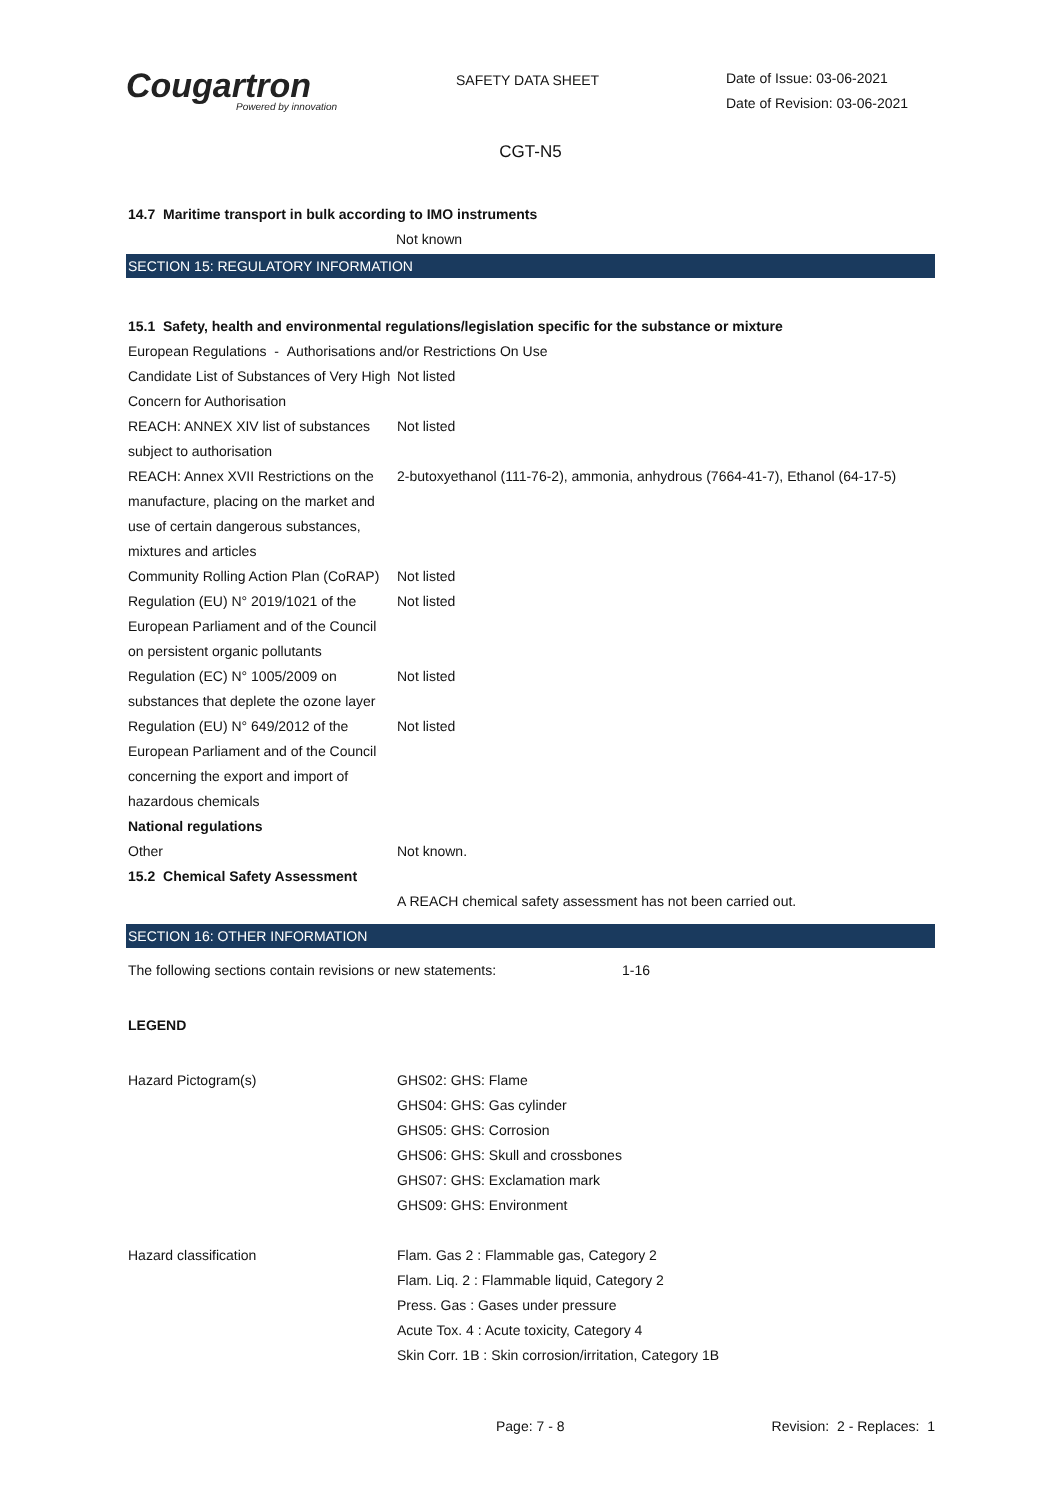Cougartron
Powered by innovation
SAFETY DATA SHEET
Date of Issue: 03-06-2021
Date of Revision: 03-06-2021
CGT-N5
14.7 Maritime transport in bulk according to IMO instruments
Not known
SECTION 15: REGULATORY INFORMATION
15.1 Safety, health and environmental regulations/legislation specific for the substance or mixture
European Regulations - Authorisations and/or Restrictions On Use
| Candidate List of Substances of Very High Concern for Authorisation | Not listed |
| REACH: ANNEX XIV list of substances subject to authorisation | Not listed |
| REACH: Annex XVII Restrictions on the manufacture, placing on the market and use of certain dangerous substances, mixtures and articles | 2-butoxyethanol (111-76-2), ammonia, anhydrous (7664-41-7), Ethanol (64-17-5) |
| Community Rolling Action Plan (CoRAP) | Not listed |
| Regulation (EU) N° 2019/1021 of the European Parliament and of the Council on persistent organic pollutants | Not listed |
| Regulation (EC) N° 1005/2009 on substances that deplete the ozone layer | Not listed |
| Regulation (EU) N° 649/2012 of the European Parliament and of the Council concerning the export and import of hazardous chemicals | Not listed |
| National regulations | |
| Other | Not known. |
| 15.2 Chemical Safety Assessment | |
| | A REACH chemical safety assessment has not been carried out. |
SECTION 16: OTHER INFORMATION
| The following sections contain revisions or new statements: | 1-16 |
LEGEND
| Hazard Pictogram(s) | GHS02: GHS: Flame GHS04: GHS: Gas cylinder GHS05: GHS: Corrosion GHS06: GHS: Skull and crossbones GHS07: GHS: Exclamation mark GHS09: GHS: Environment |
| Hazard classification | Flam. Gas 2 : Flammable gas, Category 2 Flam. Liq. 2 : Flammable liquid, Category 2 Press. Gas : Gases under pressure Acute Tox. 4 : Acute toxicity, Category 4 Skin Corr. 1B : Skin corrosion/irritation, Category 1B |
Page: 7 - 8 Revision: 2 - Replaces: 1